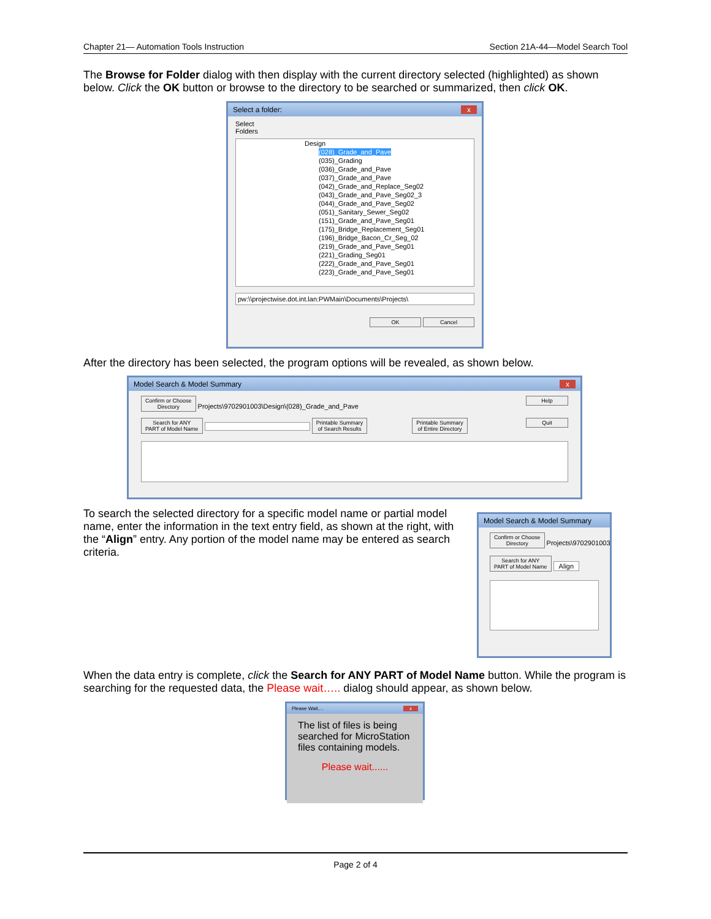Chapter 21— Automation Tools Instruction Section 21A-44—Model Search Tool
The Browse for Folder dialog with then display with the current directory selected (highlighted) as shown below. Click the OK button or browse to the directory to be searched or summarized, then click OK.
Select a folder: x
Select
Folders
Design
(028)_Grade_and_Pave
(035)_Grading
(036)_Grade_and_Pave
(037)_Grade_and_Pave
(042)_Grade_and_Replace_Seg02
(043)_Grade_and_Pave_Seg02_3
(044)_Grade_and_Pave_Seg02
(051)_Sanitary_Sewer_Seg02
(151)_Grade_and_Pave_Seg01
(175)_Bridge_Replacement_Seg01
(196)_Bridge_Bacon_Cr_Seg_02
(219)_Grade_and_Pave_Seg01
(221)_Grading_Seg01
(222)_Grade_and_Pave_Seg01
(223)_Grade_and_Pave_Seg01
pw:\\projectwise.dot.int.lan:PWMain\Documents\Projects\
OK Cancel
After the directory has been selected, the program options will be revealed, as shown below.
Model Search & Model Summary x
Confirm or Choose
Directory Projects\9702901003\Design\(028)_Grade_and_Pave Help
Search for ANY
PART of Model Name Printable Summary
of Search Results Printable Summary
of Entire Directory Quit
To search the selected directory for a specific model name or partial model name, enter the information in the text entry field, as shown at the right, with the “Align” entry. Any portion of the model name may be entered as search criteria.
Model Search & Model Summary
Confirm or Choose
Directory Projects\9702901003\
Search for ANY
PART of Model Name Align
When the data entry is complete, click the Search for ANY PART of Model Name button. While the program is searching for the requested data, the Please wait….. dialog should appear, as shown below.
Please Wait.... x
The list of files is being searched for MicroStation files containing models.
Please wait......
Page 2 of 4